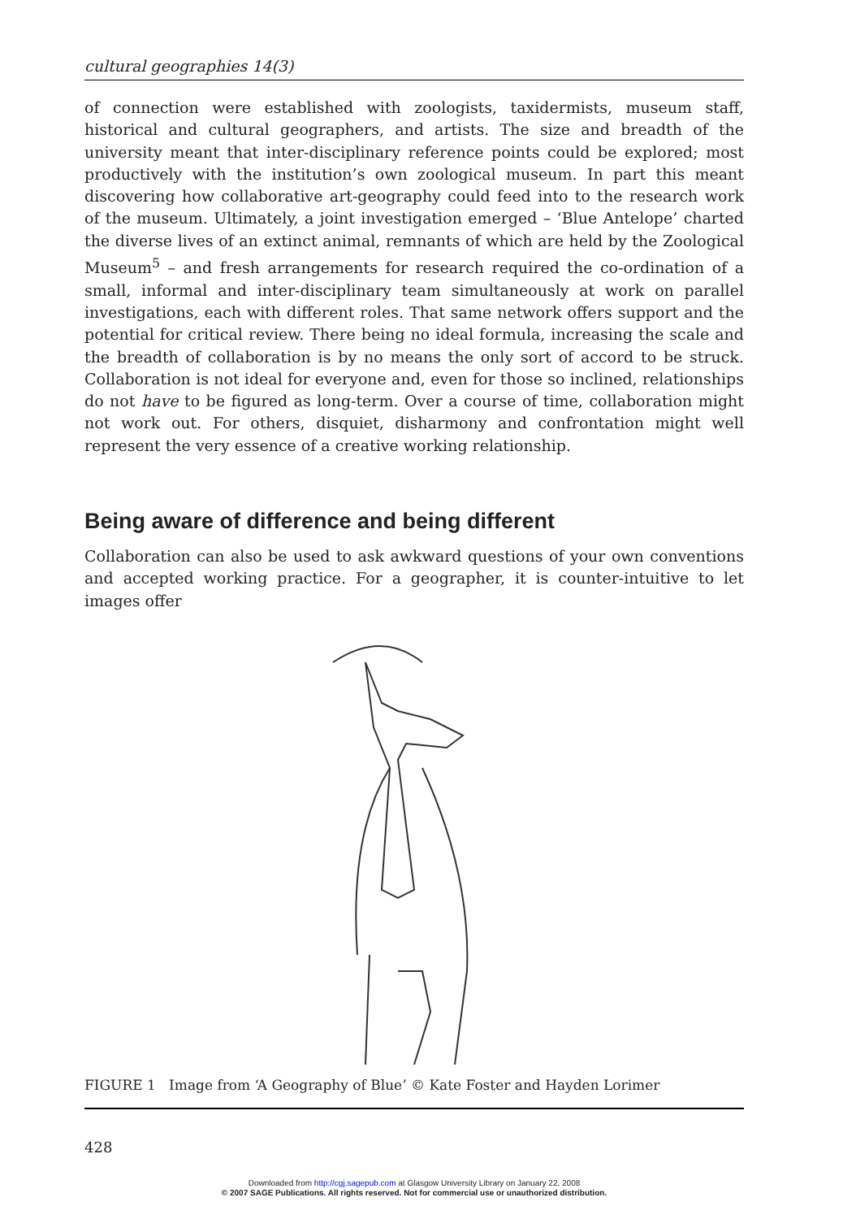cultural geographies 14(3)
of connection were established with zoologists, taxidermists, museum staff, historical and cultural geographers, and artists. The size and breadth of the university meant that inter-disciplinary reference points could be explored; most productively with the institution’s own zoological museum. In part this meant discovering how collaborative art-geography could feed into to the research work of the museum. Ultimately, a joint investigation emerged – ‘Blue Antelope’ charted the diverse lives of an extinct animal, remnants of which are held by the Zoological Museum<sup>5</sup> – and fresh arrangements for research required the co-ordination of a small, informal and inter-disciplinary team simultaneously at work on parallel investigations, each with different roles. That same network offers support and the potential for critical review. There being no ideal formula, increasing the scale and the breadth of collaboration is by no means the only sort of accord to be struck. Collaboration is not ideal for everyone and, even for those so inclined, relationships do not have to be figured as long-term. Over a course of time, collaboration might not work out. For others, disquiet, disharmony and confrontation might well represent the very essence of a creative working relationship.
Being aware of difference and being different
Collaboration can also be used to ask awkward questions of your own conventions and accepted working practice. For a geographer, it is counter-intuitive to let images offer
FIGURE 1 Image from ‘A Geography of Blue’ © Kate Foster and Hayden Lorimer
428
Downloaded from http://cgj.sagepub.com at Glasgow University Library on January 22, 2008
© 2007 SAGE Publications. All rights reserved. Not for commercial use or unauthorized distribution.